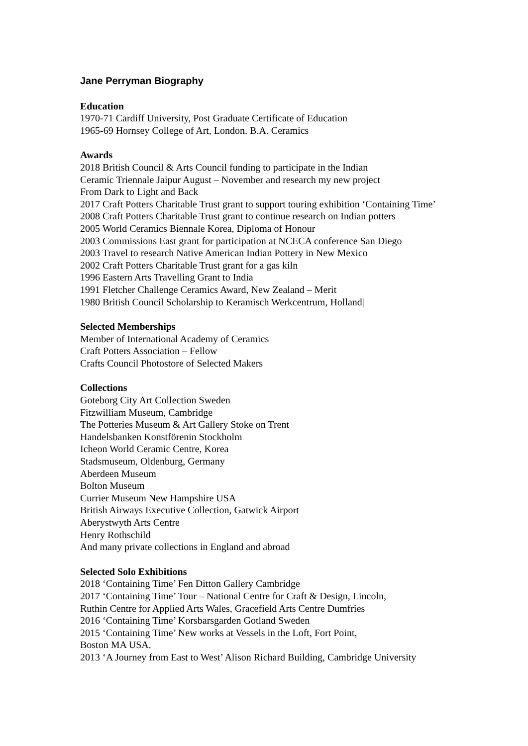Jane Perryman Biography
Education
1970-71 Cardiff University, Post Graduate Certificate of Education
1965-69 Hornsey College of Art, London. B.A. Ceramics
Awards
2018 British Council & Arts Council funding to participate in the Indian
Ceramic Triennale Jaipur August – November and research my new project
From Dark to Light and Back
2017 Craft Potters Charitable Trust grant to support touring exhibition ‘Containing Time’
2008 Craft Potters Charitable Trust grant to continue research on Indian potters
2005 World Ceramics Biennale Korea, Diploma of Honour
2003 Commissions East grant for participation at NCECA conference San Diego
2003 Travel to research Native American Indian Pottery in New Mexico
2002 Craft Potters Charitable Trust grant for a gas kiln
1996 Eastern Arts Travelling Grant to India
1991 Fletcher Challenge Ceramics Award, New Zealand – Merit
1980 British Council Scholarship to Keramisch Werkcentrum, Holland|
Selected Memberships
Member of International Academy of Ceramics
Craft Potters Association – Fellow
Crafts Council Photostore of Selected Makers
Collections
Goteborg City Art Collection Sweden
Fitzwilliam Museum, Cambridge
The Potteries Museum & Art Gallery Stoke on Trent
Handelsbanken Konstförenin Stockholm
Icheon World Ceramic Centre, Korea
Stadsmuseum, Oldenburg, Germany
Aberdeen Museum
Bolton Museum
Currier Museum New Hampshire USA
British Airways Executive Collection, Gatwick Airport
Aberystwyth Arts Centre
Henry Rothschild
And many private collections in England and abroad
Selected Solo Exhibitions
2018 ‘Containing Time’ Fen Ditton Gallery Cambridge
2017 ‘Containing Time’ Tour – National Centre for Craft & Design, Lincoln,
Ruthin Centre for Applied Arts Wales, Gracefield Arts Centre Dumfries
2016 ‘Containing Time’ Korsbarsgarden Gotland Sweden
2015 ‘Containing Time’ New works at Vessels in the Loft, Fort Point,
Boston MA USA.
2013 ‘A Journey from East to West’ Alison Richard Building, Cambridge University